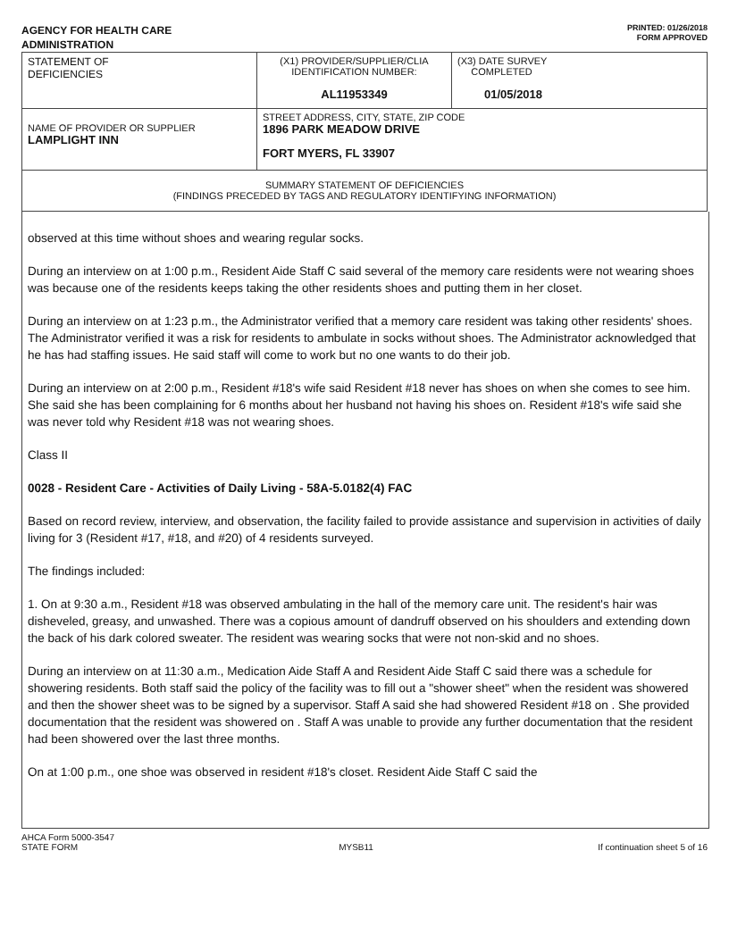AGENCY FOR HEALTH CARE
ADMINISTRATION
PRINTED: 01/26/2018
FORM APPROVED
| STATEMENT OF DEFICIENCIES | (X1) PROVIDER/SUPPLIER/CLIA IDENTIFICATION NUMBER: AL11953349 | (X3) DATE SURVEY COMPLETED 01/05/2018 |
| NAME OF PROVIDER OR SUPPLIER LAMPLIGHT INN | STREET ADDRESS, CITY, STATE, ZIP CODE 1896 PARK MEADOW DRIVE FORT MYERS, FL 33907 | |
| SUMMARY STATEMENT OF DEFICIENCIES (FINDINGS PRECEDED BY TAGS AND REGULATORY IDENTIFYING INFORMATION) | | |
observed at this time without shoes and wearing regular socks.
During an interview on at 1:00 p.m., Resident Aide Staff C said several of the memory care residents were not wearing shoes was because one of the residents keeps taking the other residents shoes and putting them in her closet.
During an interview on at 1:23 p.m., the Administrator verified that a memory care resident was taking other residents' shoes. The Administrator verified it was a risk for residents to ambulate in socks without shoes. The Administrator acknowledged that he has had staffing issues. He said staff will come to work but no one wants to do their job.
During an interview on at 2:00 p.m., Resident #18's wife said Resident #18 never has shoes on when she comes to see him. She said she has been complaining for 6 months about her husband not having his shoes on. Resident #18's wife said she was never told why Resident #18 was not wearing shoes.
Class II
0028 - Resident Care - Activities of Daily Living - 58A-5.0182(4) FAC
Based on record review, interview, and observation, the facility failed to provide assistance and supervision in activities of daily living for 3 (Resident #17, #18, and #20) of 4 residents surveyed.
The findings included:
1. On at 9:30 a.m., Resident #18 was observed ambulating in the hall of the memory care unit. The resident's hair was disheveled, greasy, and unwashed. There was a copious amount of dandruff observed on his shoulders and extending down the back of his dark colored sweater. The resident was wearing socks that were not non-skid and no shoes.
During an interview on at 11:30 a.m., Medication Aide Staff A and Resident Aide Staff C said there was a schedule for showering residents. Both staff said the policy of the facility was to fill out a "shower sheet" when the resident was showered and then the shower sheet was to be signed by a supervisor. Staff A said she had showered Resident #18 on . She provided documentation that the resident was showered on . Staff A was unable to provide any further documentation that the resident had been showered over the last three months.
On at 1:00 p.m., one shoe was observed in resident #18's closet. Resident Aide Staff C said the
AHCA Form 5000-3547
STATE FORM
MYSB11
If continuation sheet 5 of 16